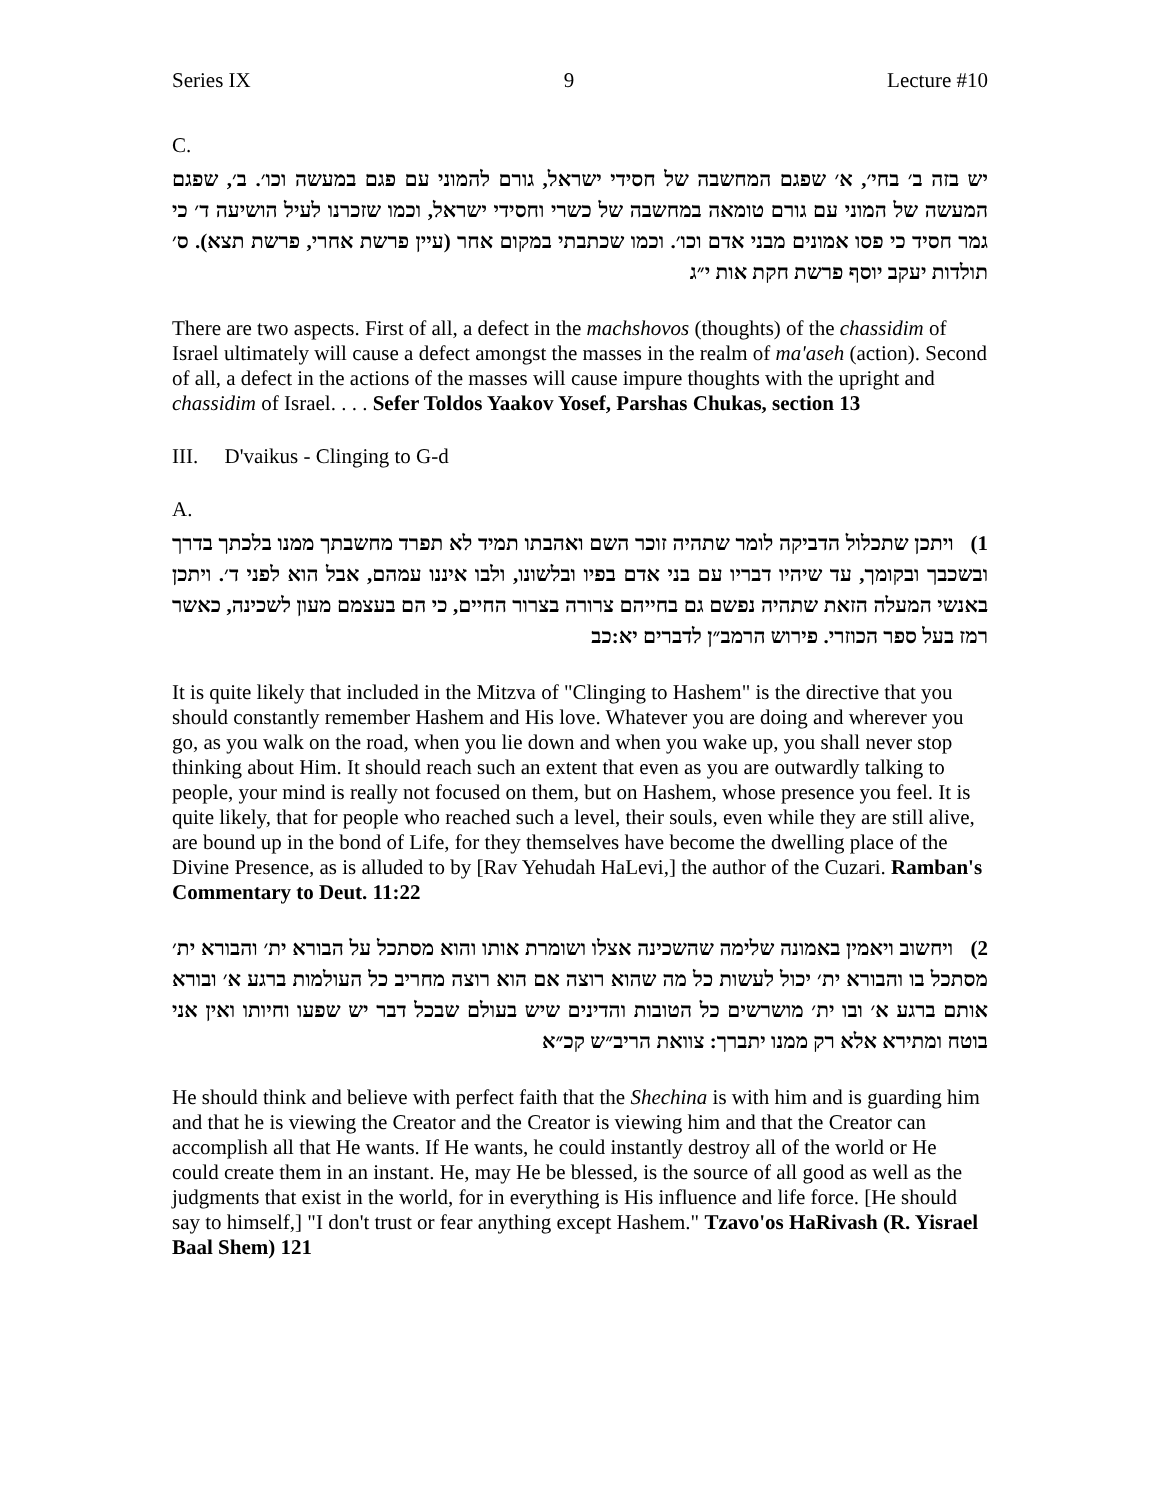Series IX 9 Lecture #10
C.
יש בזה ב׳ בחי׳, א׳ שפגם המחשבה של חסידי ישראל, גורם להמוני עם פגם במעשה וכו׳. ב׳, שפגם המעשה של המוני עם גורם טומאה במחשבה של כשרי וחסידי ישראל, וכמו שזכרנו לעיל הושיעה ד׳ כי גמר חסיד כי פסו אמונים מבני אדם וכו׳. וכמו שכתבתי במקום אחר (עיין פרשת אחרי, פרשת תצא). ס׳ תולדות יעקב יוסף פרשת חקת אות י״ג
There are two aspects. First of all, a defect in the machshovos (thoughts) of the chassidim of Israel ultimately will cause a defect amongst the masses in the realm of ma'aseh (action). Second of all, a defect in the actions of the masses will cause impure thoughts with the upright and chassidim of Israel. . . . Sefer Toldos Yaakov Yosef, Parshas Chukas, section 13
III. D'vaikus - Clinging to G-d
A.
1) ויתכן שתכלול הדביקה לומר שתהיה זוכר השם ואהבתו תמיד לא תפרד מחשבתך ממנו בלכתך בדרך ובשכבך ובקומך, עד שיהיו דבריו עם בני אדם בפיו ובלשונו, ולבו איננו עמהם, אבל הוא לפני ד׳. ויתכן באנשי המעלה הזאת שתהיה נפשם גם בחייהם צרורה בצרור החיים, כי הם בעצמם מעון לשכינה, כאשר רמז בעל ספר הכוזרי. פירוש הרמב״ן לדברים יא:כב
It is quite likely that included in the Mitzva of "Clinging to Hashem" is the directive that you should constantly remember Hashem and His love. Whatever you are doing and wherever you go, as you walk on the road, when you lie down and when you wake up, you shall never stop thinking about Him. It should reach such an extent that even as you are outwardly talking to people, your mind is really not focused on them, but on Hashem, whose presence you feel. It is quite likely, that for people who reached such a level, their souls, even while they are still alive, are bound up in the bond of Life, for they themselves have become the dwelling place of the Divine Presence, as is alluded to by [Rav Yehudah HaLevi,] the author of the Cuzari. Ramban's Commentary to Deut. 11:22
2) ויחשוב ויאמין באמונה שלימה שהשכינה אצלו ושומרת אותו והוא מסתכל על הבורא ית׳ והבורא ית׳ מסתכל בו והבורא ית׳ יכול לעשות כל מה שהוא רוצה אם הוא רוצה מחריב כל העולמות ברגע א׳ ובורא אותם ברגע א׳ ובו ית׳ מושרשים כל הטובות והדינים שיש בעולם שבכל דבר יש שפעו וחיותו ואין אני בוטח ומתירא אלא רק ממנו יתברך: צוואת הריב״ש קכ״א
He should think and believe with perfect faith that the Shechina is with him and is guarding him and that he is viewing the Creator and the Creator is viewing him and that the Creator can accomplish all that He wants. If He wants, he could instantly destroy all of the world or He could create them in an instant. He, may He be blessed, is the source of all good as well as the judgments that exist in the world, for in everything is His influence and life force. [He should say to himself,] "I don't trust or fear anything except Hashem." Tzavo'os HaRivash (R. Yisrael Baal Shem) 121